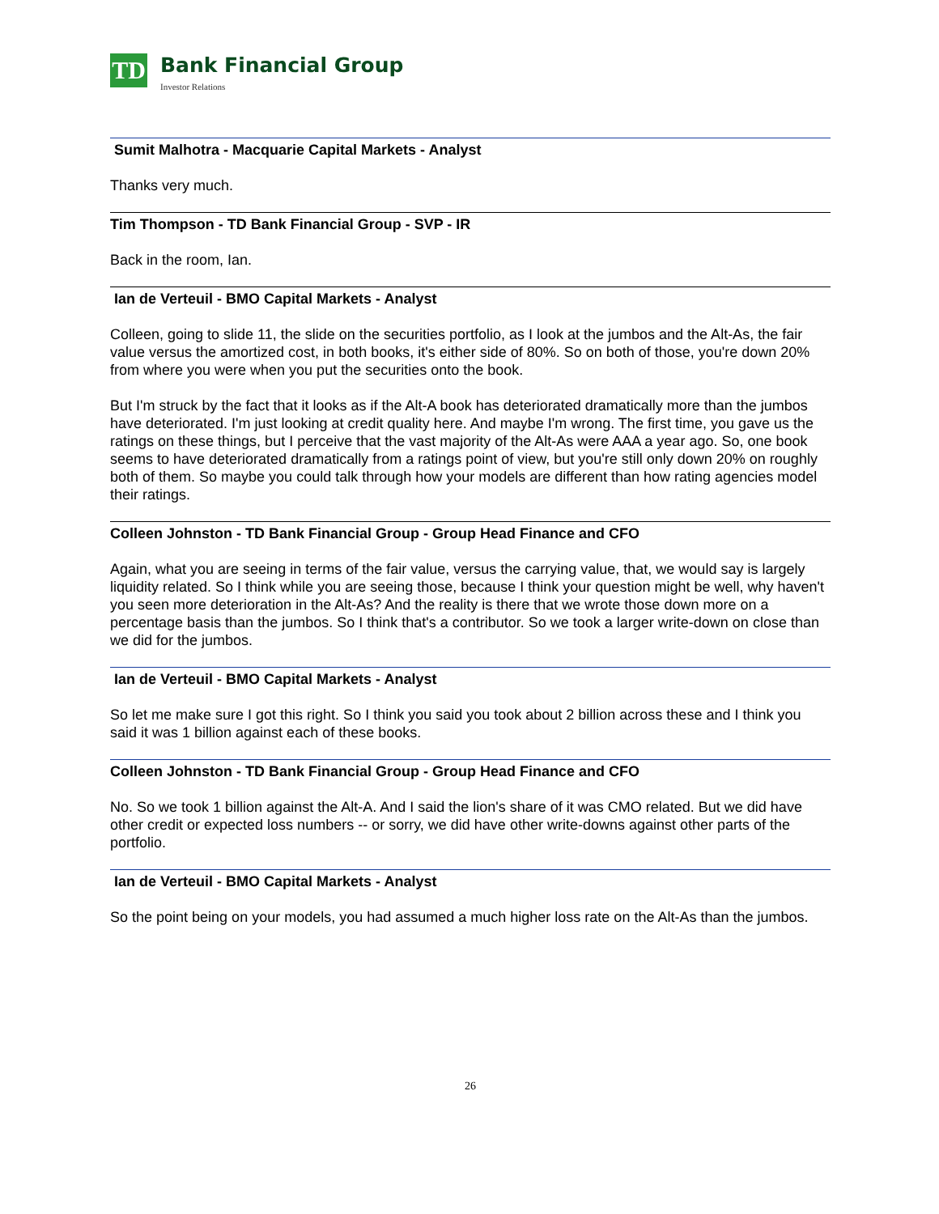TD
Bank Financial Group
Investor Relations
Sumit Malhotra - Macquarie Capital Markets - Analyst
Thanks very much.
Tim Thompson - TD Bank Financial Group - SVP - IR
Back in the room, Ian.
Ian de Verteuil - BMO Capital Markets - Analyst
Colleen, going to slide 11, the slide on the securities portfolio, as I look at the jumbos and the Alt-As, the fair value versus the amortized cost, in both books, it's either side of 80%. So on both of those, you're down 20% from where you were when you put the securities onto the book.
But I'm struck by the fact that it looks as if the Alt-A book has deteriorated dramatically more than the jumbos have deteriorated. I'm just looking at credit quality here. And maybe I'm wrong. The first time, you gave us the ratings on these things, but I perceive that the vast majority of the Alt-As were AAA a year ago. So, one book seems to have deteriorated dramatically from a ratings point of view, but you're still only down 20% on roughly both of them. So maybe you could talk through how your models are different than how rating agencies model their ratings.
Colleen Johnston - TD Bank Financial Group - Group Head Finance and CFO
Again, what you are seeing in terms of the fair value, versus the carrying value, that, we would say is largely liquidity related. So I think while you are seeing those, because I think your question might be well, why haven't you seen more deterioration in the Alt-As? And the reality is there that we wrote those down more on a percentage basis than the jumbos. So I think that's a contributor. So we took a larger write-down on close than we did for the jumbos.
Ian de Verteuil - BMO Capital Markets - Analyst
So let me make sure I got this right. So I think you said you took about 2 billion across these and I think you said it was 1 billion against each of these books.
Colleen Johnston - TD Bank Financial Group - Group Head Finance and CFO
No. So we took 1 billion against the Alt-A. And I said the lion's share of it was CMO related. But we did have other credit or expected loss numbers -- or sorry, we did have other write-downs against other parts of the portfolio.
Ian de Verteuil - BMO Capital Markets - Analyst
So the point being on your models, you had assumed a much higher loss rate on the Alt-As than the jumbos.
26